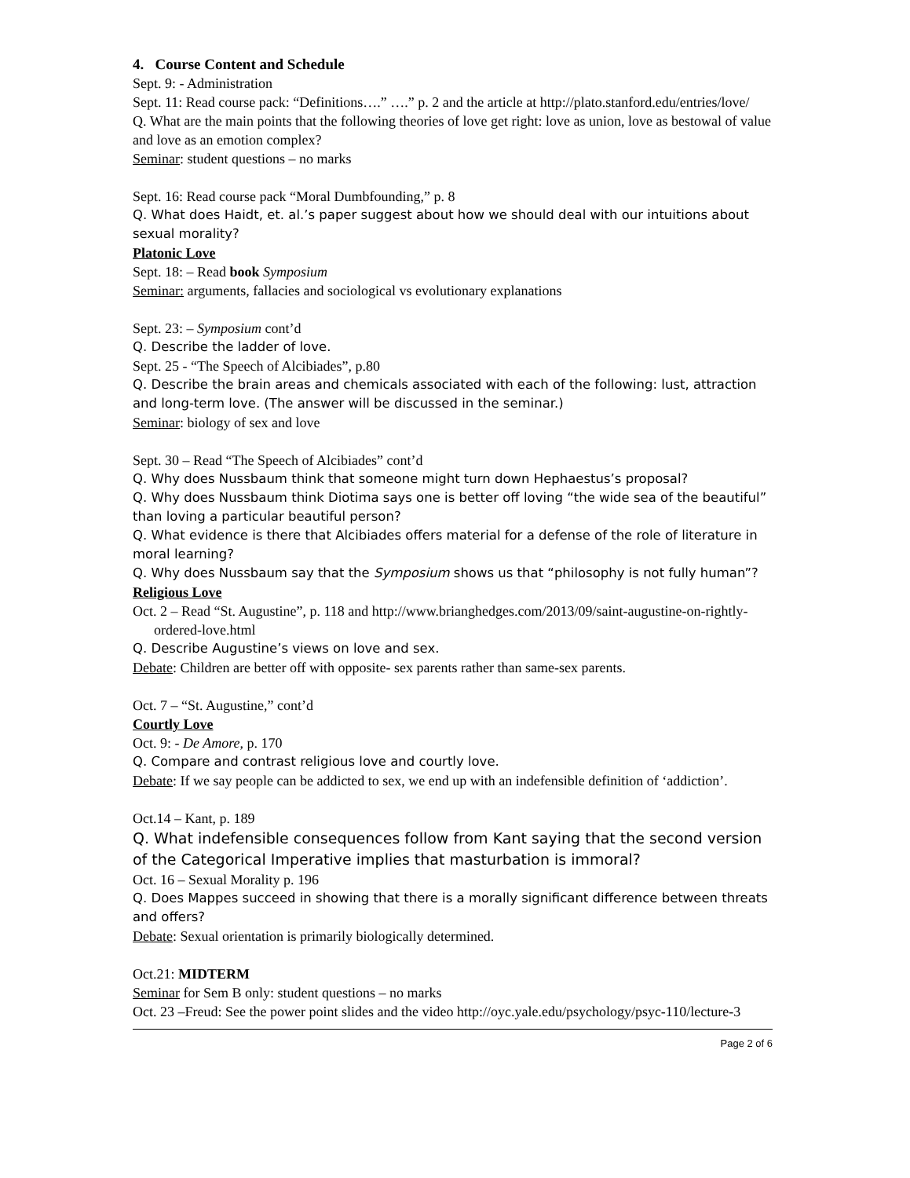4. Course Content and Schedule
Sept. 9: - Administration
Sept. 11: Read course pack: “Definitions….” ….” p. 2 and the article at http://plato.stanford.edu/entries/love/
Q. What are the main points that the following theories of love get right: love as union, love as bestowal of value and love as an emotion complex?
Seminar: student questions – no marks
Sept. 16: Read course pack “Moral Dumbfounding,” p. 8
Q. What does Haidt, et. al.’s paper suggest about how we should deal with our intuitions about sexual morality?
Platonic Love
Sept. 18: – Read book Symposium
Seminar: arguments, fallacies and sociological vs evolutionary explanations
Sept. 23: – Symposium cont’d
Q. Describe the ladder of love.
Sept. 25 - “The Speech of Alcibiades”, p.80
Q. Describe the brain areas and chemicals associated with each of the following: lust, attraction and long-term love. (The answer will be discussed in the seminar.)
Seminar: biology of sex and love
Sept. 30 – Read “The Speech of Alcibiades” cont’d
Q. Why does Nussbaum think that someone might turn down Hephaestus’s proposal?
Q. Why does Nussbaum think Diotima says one is better off loving “the wide sea of the beautiful” than loving a particular beautiful person?
Q. What evidence is there that Alcibiades offers material for a defense of the role of literature in moral learning?
Q. Why does Nussbaum say that the Symposium shows us that “philosophy is not fully human”?
Religious Love
Oct. 2 – Read “St. Augustine”, p. 118 and http://www.brianghedges.com/2013/09/saint-augustine-on-rightly-ordered-love.html
Q. Describe Augustine’s views on love and sex.
Debate: Children are better off with opposite- sex parents rather than same-sex parents.
Oct. 7 – “St. Augustine,” cont’d
Courtly Love
Oct. 9: - De Amore, p. 170
Q. Compare and contrast religious love and courtly love.
Debate: If we say people can be addicted to sex, we end up with an indefensible definition of ‘addiction’.
Oct.14 – Kant, p. 189
Q. What indefensible consequences follow from Kant saying that the second version of the Categorical Imperative implies that masturbation is immoral?
Oct. 16 – Sexual Morality p. 196
Q. Does Mappes succeed in showing that there is a morally significant difference between threats and offers?
Debate: Sexual orientation is primarily biologically determined.
Oct.21: MIDTERM
Seminar for Sem B only: student questions – no marks
Oct. 23 –Freud: See the power point slides and the video http://oyc.yale.edu/psychology/psyc-110/lecture-3
Page 2 of 6